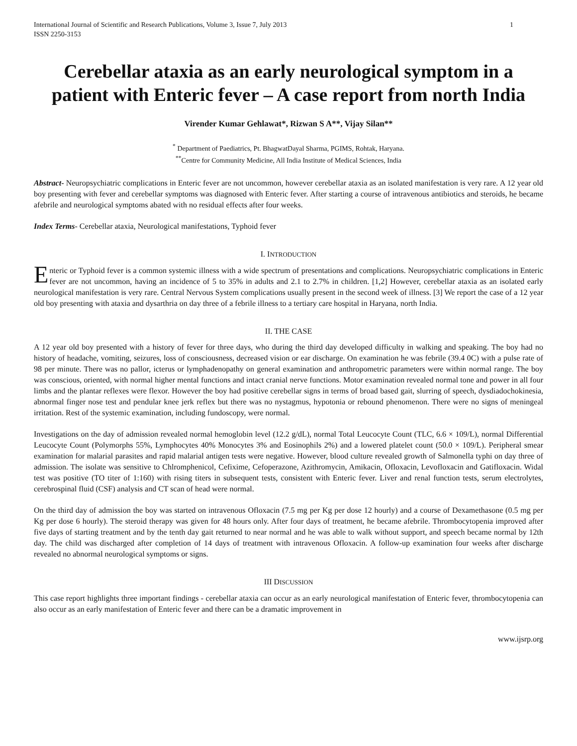International Journal of Scientific and Research Publications, Volume 3, Issue 7, July 2013
ISSN 2250-3153 1
Cerebellar ataxia as an early neurological symptom in a patient with Enteric fever – A case report from north India
Virender Kumar Gehlawat*, Rizwan S A**, Vijay Silan**
<sup>*</sup> Department of Paediatrics, Pt. BhagwatDayal Sharma, PGIMS, Rohtak, Haryana.
<sup>**</sup> Centre for Community Medicine, All India Institute of Medical Sciences, India
Abstract- Neuropsychiatric complications in Enteric fever are not uncommon, however cerebellar ataxia as an isolated manifestation is very rare. A 12 year old boy presenting with fever and cerebellar symptoms was diagnosed with Enteric fever. After starting a course of intravenous antibiotics and steroids, he became afebrile and neurological symptoms abated with no residual effects after four weeks.
Index Terms- Cerebellar ataxia, Neurological manifestations, Typhoid fever
I. INTRODUCTION
Enteric or Typhoid fever is a common systemic illness with a wide spectrum of presentations and complications. Neuropsychiatric complications in Enteric fever are not uncommon, having an incidence of 5 to 35% in adults and 2.1 to 2.7% in children. [1,2] However, cerebellar ataxia as an isolated early neurological manifestation is very rare. Central Nervous System complications usually present in the second week of illness. [3] We report the case of a 12 year old boy presenting with ataxia and dysarthria on day three of a febrile illness to a tertiary care hospital in Haryana, north India.
II. THE CASE
A 12 year old boy presented with a history of fever for three days, who during the third day developed difficulty in walking and speaking. The boy had no history of headache, vomiting, seizures, loss of consciousness, decreased vision or ear discharge. On examination he was febrile (39.4 0C) with a pulse rate of 98 per minute. There was no pallor, icterus or lymphadenopathy on general examination and anthropometric parameters were within normal range. The boy was conscious, oriented, with normal higher mental functions and intact cranial nerve functions. Motor examination revealed normal tone and power in all four limbs and the plantar reflexes were flexor. However the boy had positive cerebellar signs in terms of broad based gait, slurring of speech, dysdiadochokinesia, abnormal finger nose test and pendular knee jerk reflex but there was no nystagmus, hypotonia or rebound phenomenon. There were no signs of meningeal irritation. Rest of the systemic examination, including fundoscopy, were normal.
Investigations on the day of admission revealed normal hemoglobin level (12.2 g/dL), normal Total Leucocyte Count (TLC, 6.6 × 109/L), normal Differential Leucocyte Count (Polymorphs 55%, Lymphocytes 40% Monocytes 3% and Eosinophils 2%) and a lowered platelet count (50.0 × 109/L). Peripheral smear examination for malarial parasites and rapid malarial antigen tests were negative. However, blood culture revealed growth of Salmonella typhi on day three of admission. The isolate was sensitive to Chlromphenicol, Cefixime, Cefoperazone, Azithromycin, Amikacin, Ofloxacin, Levofloxacin and Gatifloxacin. Widal test was positive (TO titer of 1:160) with rising titers in subsequent tests, consistent with Enteric fever. Liver and renal function tests, serum electrolytes, cerebrospinal fluid (CSF) analysis and CT scan of head were normal.
On the third day of admission the boy was started on intravenous Ofloxacin (7.5 mg per Kg per dose 12 hourly) and a course of Dexamethasone (0.5 mg per Kg per dose 6 hourly). The steroid therapy was given for 48 hours only. After four days of treatment, he became afebrile. Thrombocytopenia improved after five days of starting treatment and by the tenth day gait returned to near normal and he was able to walk without support, and speech became normal by 12th day. The child was discharged after completion of 14 days of treatment with intravenous Ofloxacin. A follow-up examination four weeks after discharge revealed no abnormal neurological symptoms or signs.
III DISCUSSION
This case report highlights three important findings - cerebellar ataxia can occur as an early neurological manifestation of Enteric fever, thrombocytopenia can also occur as an early manifestation of Enteric fever and there can be a dramatic improvement in
www.ijsrp.org